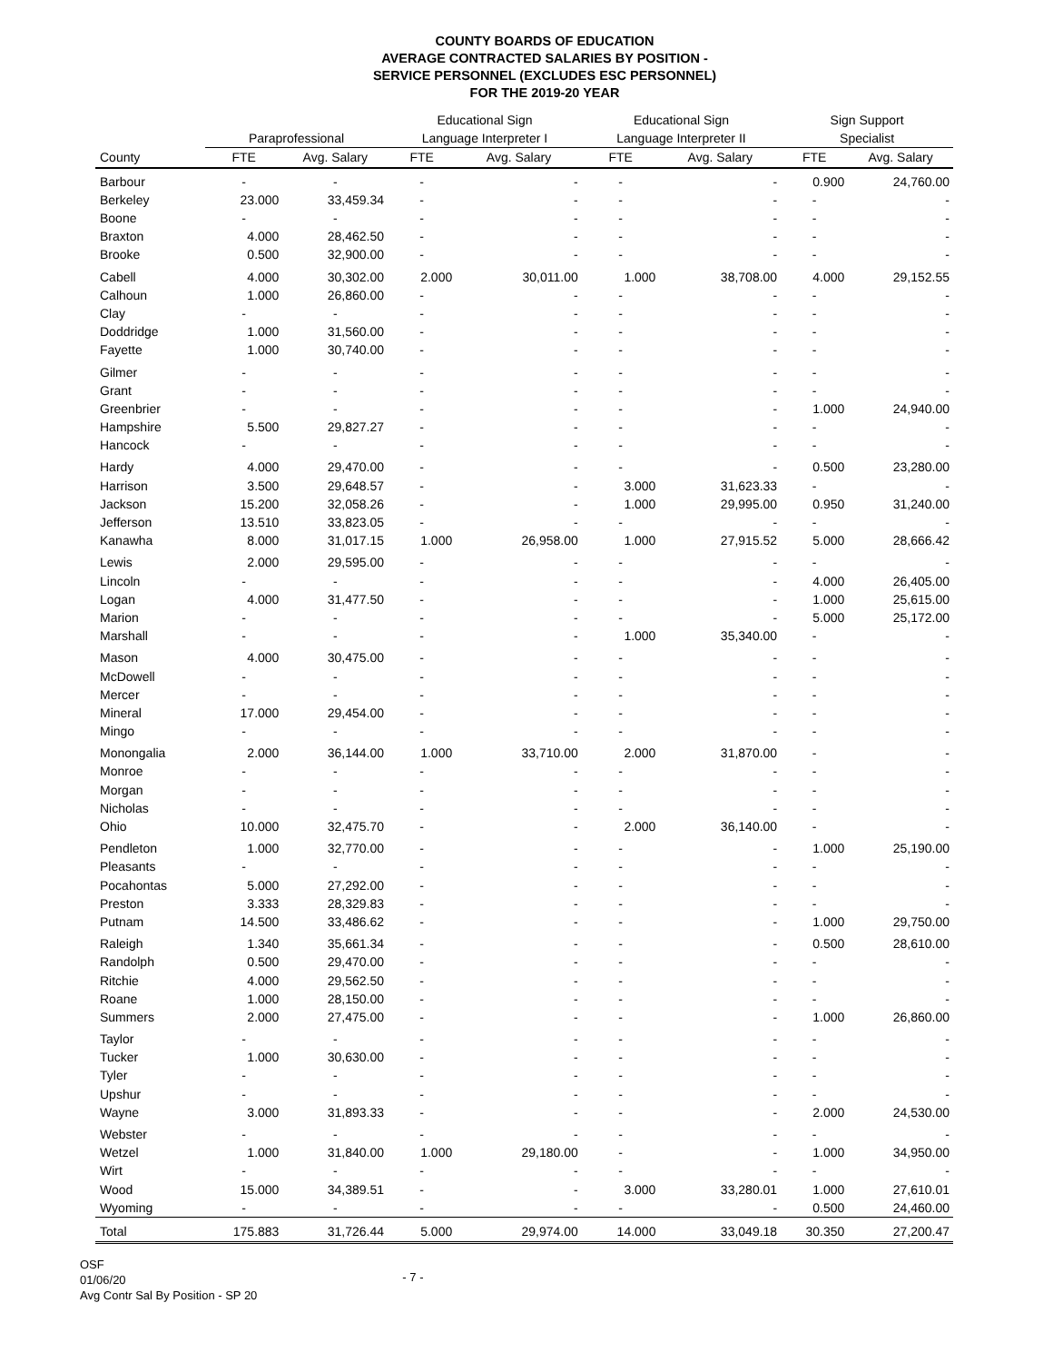COUNTY BOARDS OF EDUCATION
AVERAGE CONTRACTED SALARIES BY POSITION -
SERVICE PERSONNEL (EXCLUDES ESC PERSONNEL)
FOR THE 2019-20 YEAR
| | | | Educational Sign | | Educational Sign | | Sign Support | |
| --- | --- | --- | --- | --- | --- | --- | --- | --- |
| | Paraprofessional | | Language Interpreter I | | Language Interpreter II | | Specialist | |
| County | FTE | Avg. Salary | FTE | Avg. Salary | FTE | Avg. Salary | FTE | Avg. Salary |
| Barbour | - | - | - | - | - | - | 0.900 | 24,760.00 |
| Berkeley | 23.000 | 33,459.34 | - | - | - | - | - | - |
| Boone | - | - | - | - | - | - | - | - |
| Braxton | 4.000 | 28,462.50 | - | - | - | - | - | - |
| Brooke | 0.500 | 32,900.00 | - | - | - | - | - | - |
| Cabell | 4.000 | 30,302.00 | 2.000 | 30,011.00 | 1.000 | 38,708.00 | 4.000 | 29,152.55 |
| Calhoun | 1.000 | 26,860.00 | - | - | - | - | - | - |
| Clay | - | - | - | - | - | - | - | - |
| Doddridge | 1.000 | 31,560.00 | - | - | - | - | - | - |
| Fayette | 1.000 | 30,740.00 | - | - | - | - | - | - |
| Gilmer | - | - | - | - | - | - | - | - |
| Grant | - | - | - | - | - | - | - | - |
| Greenbrier | - | - | - | - | - | - | 1.000 | 24,940.00 |
| Hampshire | 5.500 | 29,827.27 | - | - | - | - | - | - |
| Hancock | - | - | - | - | - | - | - | - |
| Hardy | 4.000 | 29,470.00 | - | - | - | - | 0.500 | 23,280.00 |
| Harrison | 3.500 | 29,648.57 | - | - | 3.000 | 31,623.33 | - | - |
| Jackson | 15.200 | 32,058.26 | - | - | 1.000 | 29,995.00 | 0.950 | 31,240.00 |
| Jefferson | 13.510 | 33,823.05 | - | - | - | - | - | - |
| Kanawha | 8.000 | 31,017.15 | 1.000 | 26,958.00 | 1.000 | 27,915.52 | 5.000 | 28,666.42 |
| Lewis | 2.000 | 29,595.00 | - | - | - | - | - | - |
| Lincoln | - | - | - | - | - | - | 4.000 | 26,405.00 |
| Logan | 4.000 | 31,477.50 | - | - | - | - | 1.000 | 25,615.00 |
| Marion | - | - | - | - | - | - | 5.000 | 25,172.00 |
| Marshall | - | - | - | - | 1.000 | 35,340.00 | - | - |
| Mason | 4.000 | 30,475.00 | - | - | - | - | - | - |
| McDowell | - | - | - | - | - | - | - | - |
| Mercer | - | - | - | - | - | - | - | - |
| Mineral | 17.000 | 29,454.00 | - | - | - | - | - | - |
| Mingo | - | - | - | - | - | - | - | - |
| Monongalia | 2.000 | 36,144.00 | 1.000 | 33,710.00 | 2.000 | 31,870.00 | - | - |
| Monroe | - | - | - | - | - | - | - | - |
| Morgan | - | - | - | - | - | - | - | - |
| Nicholas | - | - | - | - | - | - | - | - |
| Ohio | 10.000 | 32,475.70 | - | - | 2.000 | 36,140.00 | - | - |
| Pendleton | 1.000 | 32,770.00 | - | - | - | - | 1.000 | 25,190.00 |
| Pleasants | - | - | - | - | - | - | - | - |
| Pocahontas | 5.000 | 27,292.00 | - | - | - | - | - | - |
| Preston | 3.333 | 28,329.83 | - | - | - | - | - | - |
| Putnam | 14.500 | 33,486.62 | - | - | - | - | 1.000 | 29,750.00 |
| Raleigh | 1.340 | 35,661.34 | - | - | - | - | 0.500 | 28,610.00 |
| Randolph | 0.500 | 29,470.00 | - | - | - | - | - | - |
| Ritchie | 4.000 | 29,562.50 | - | - | - | - | - | - |
| Roane | 1.000 | 28,150.00 | - | - | - | - | - | - |
| Summers | 2.000 | 27,475.00 | - | - | - | - | 1.000 | 26,860.00 |
| Taylor | - | - | - | - | - | - | - | - |
| Tucker | 1.000 | 30,630.00 | - | - | - | - | - | - |
| Tyler | - | - | - | - | - | - | - | - |
| Upshur | - | - | - | - | - | - | - | - |
| Wayne | 3.000 | 31,893.33 | - | - | - | - | 2.000 | 24,530.00 |
| Webster | - | - | - | - | - | - | - | - |
| Wetzel | 1.000 | 31,840.00 | 1.000 | 29,180.00 | - | - | 1.000 | 34,950.00 |
| Wirt | - | - | - | - | - | - | - | - |
| Wood | 15.000 | 34,389.51 | - | - | 3.000 | 33,280.01 | 1.000 | 27,610.01 |
| Wyoming | - | - | - | - | - | - | 0.500 | 24,460.00 |
| Total | 175.883 | 31,726.44 | 5.000 | 29,974.00 | 14.000 | 33,049.18 | 30.350 | 27,200.47 |
OSF
01/06/20
Avg Contr Sal By Position - SP 20
- 7 -